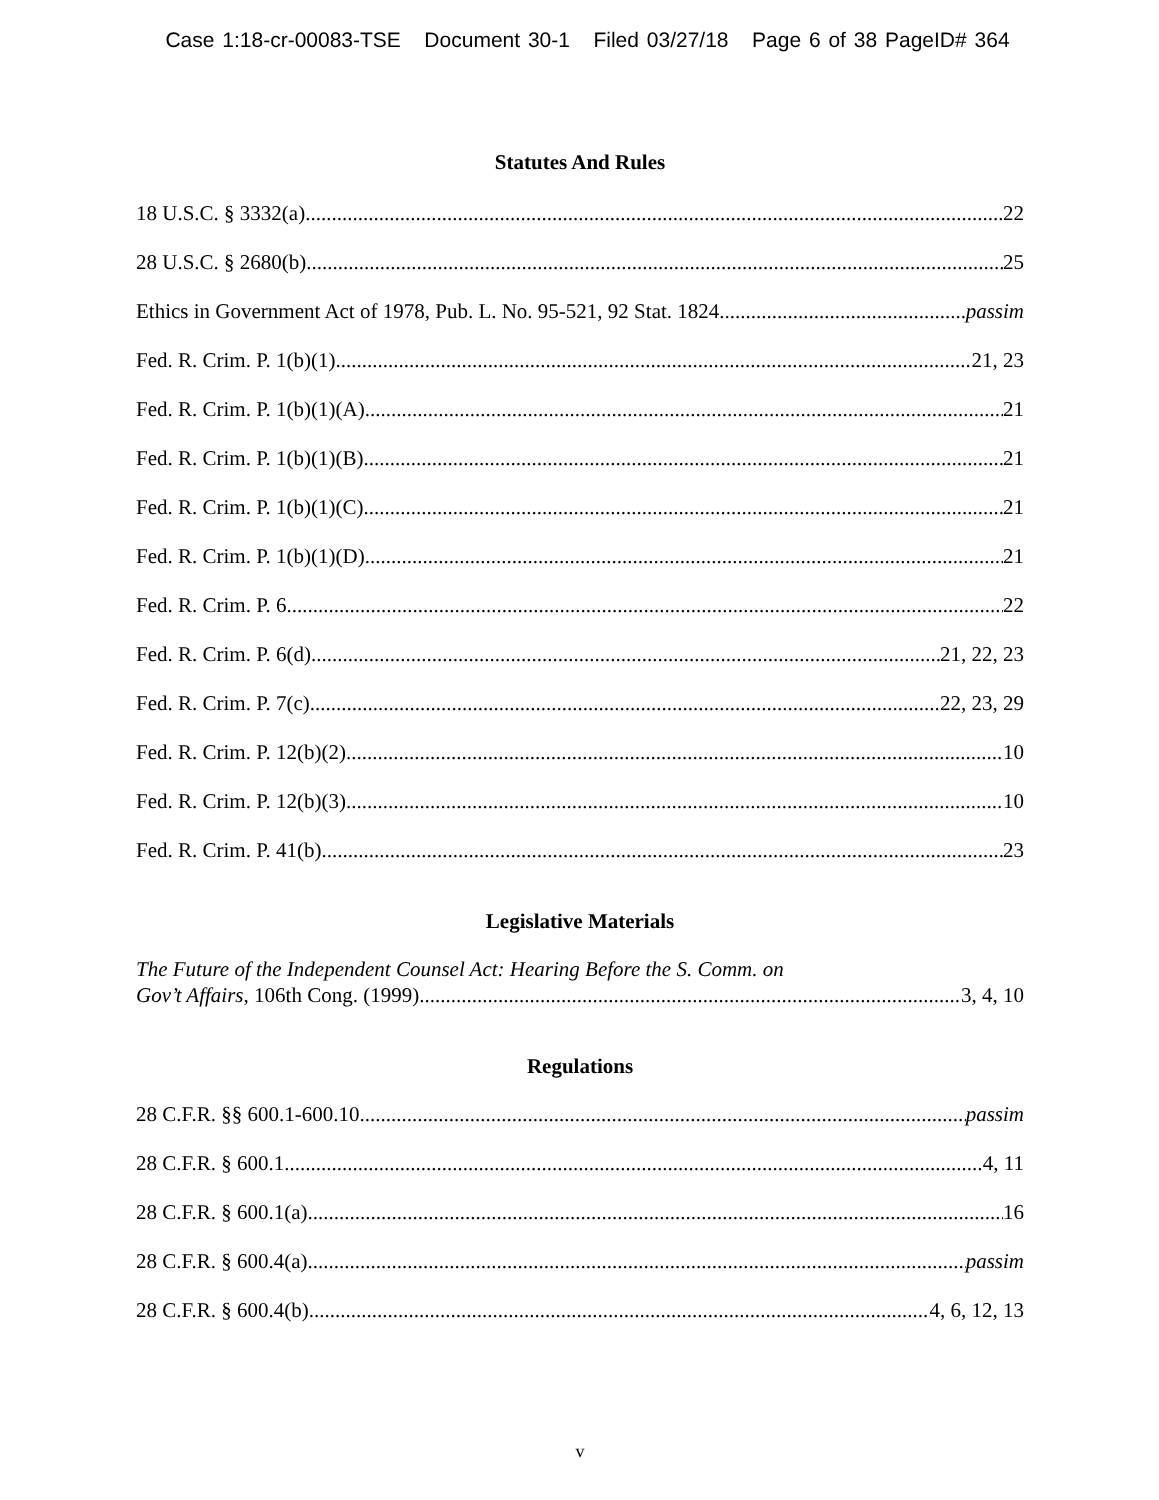Case 1:18-cr-00083-TSE Document 30-1 Filed 03/27/18 Page 6 of 38 PageID# 364
Statutes And Rules
18 U.S.C. § 3332(a) 22
28 U.S.C. § 2680(b) 25
Ethics in Government Act of 1978, Pub. L. No. 95-521, 92 Stat. 1824 passim
Fed. R. Crim. P. 1(b)(1) 21, 23
Fed. R. Crim. P. 1(b)(1)(A) 21
Fed. R. Crim. P. 1(b)(1)(B) 21
Fed. R. Crim. P. 1(b)(1)(C) 21
Fed. R. Crim. P. 1(b)(1)(D) 21
Fed. R. Crim. P. 6 22
Fed. R. Crim. P. 6(d) 21, 22, 23
Fed. R. Crim. P. 7(c) 22, 23, 29
Fed. R. Crim. P. 12(b)(2) 10
Fed. R. Crim. P. 12(b)(3) 10
Fed. R. Crim. P. 41(b) 23
Legislative Materials
The Future of the Independent Counsel Act: Hearing Before the S. Comm. on
Gov’t Affairs, 106th Cong. (1999) 3, 4, 10
Regulations
28 C.F.R. §§ 600.1-600.10 passim
28 C.F.R. § 600.1 4, 11
28 C.F.R. § 600.1(a) 16
28 C.F.R. § 600.4(a) passim
28 C.F.R. § 600.4(b) 4, 6, 12, 13
v